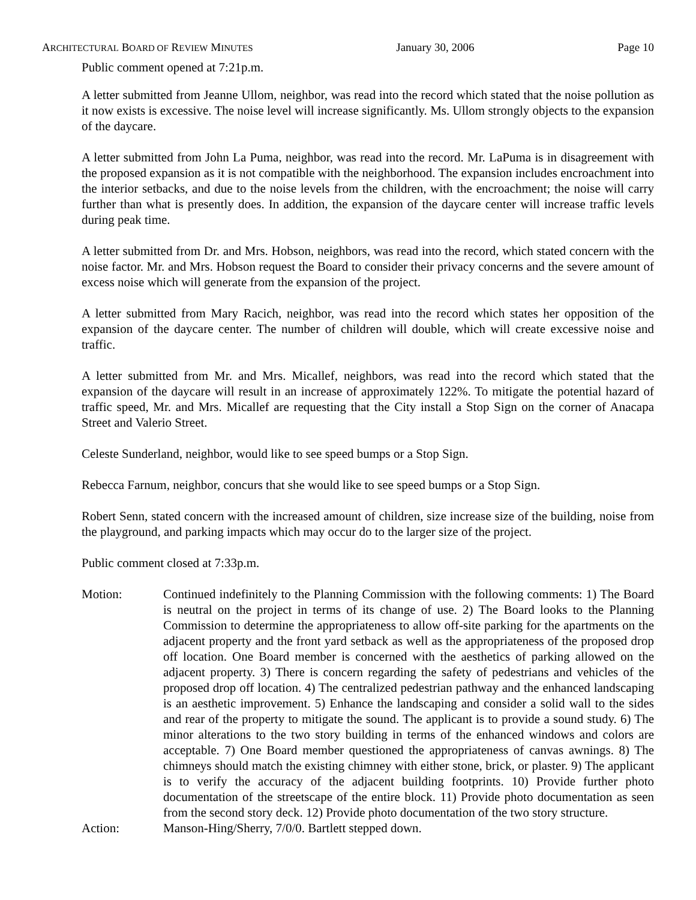ARCHITECTURAL BOARD OF REVIEW MINUTES January 30, 2006 Page 10
Public comment opened at 7:21p.m.
A letter submitted from Jeanne Ullom, neighbor, was read into the record which stated that the noise pollution as it now exists is excessive. The noise level will increase significantly. Ms. Ullom strongly objects to the expansion of the daycare.
A letter submitted from John La Puma, neighbor, was read into the record. Mr. LaPuma is in disagreement with the proposed expansion as it is not compatible with the neighborhood. The expansion includes encroachment into the interior setbacks, and due to the noise levels from the children, with the encroachment; the noise will carry further than what is presently does. In addition, the expansion of the daycare center will increase traffic levels during peak time.
A letter submitted from Dr. and Mrs. Hobson, neighbors, was read into the record, which stated concern with the noise factor. Mr. and Mrs. Hobson request the Board to consider their privacy concerns and the severe amount of excess noise which will generate from the expansion of the project.
A letter submitted from Mary Racich, neighbor, was read into the record which states her opposition of the expansion of the daycare center. The number of children will double, which will create excessive noise and traffic.
A letter submitted from Mr. and Mrs. Micallef, neighbors, was read into the record which stated that the expansion of the daycare will result in an increase of approximately 122%. To mitigate the potential hazard of traffic speed, Mr. and Mrs. Micallef are requesting that the City install a Stop Sign on the corner of Anacapa Street and Valerio Street.
Celeste Sunderland, neighbor, would like to see speed bumps or a Stop Sign.
Rebecca Farnum, neighbor, concurs that she would like to see speed bumps or a Stop Sign.
Robert Senn, stated concern with the increased amount of children, size increase size of the building, noise from the playground, and parking impacts which may occur do to the larger size of the project.
Public comment closed at 7:33p.m.
Motion: Continued indefinitely to the Planning Commission with the following comments: 1) The Board is neutral on the project in terms of its change of use. 2) The Board looks to the Planning Commission to determine the appropriateness to allow off-site parking for the apartments on the adjacent property and the front yard setback as well as the appropriateness of the proposed drop off location. One Board member is concerned with the aesthetics of parking allowed on the adjacent property. 3) There is concern regarding the safety of pedestrians and vehicles of the proposed drop off location. 4) The centralized pedestrian pathway and the enhanced landscaping is an aesthetic improvement. 5) Enhance the landscaping and consider a solid wall to the sides and rear of the property to mitigate the sound. The applicant is to provide a sound study. 6) The minor alterations to the two story building in terms of the enhanced windows and colors are acceptable. 7) One Board member questioned the appropriateness of canvas awnings. 8) The chimneys should match the existing chimney with either stone, brick, or plaster. 9) The applicant is to verify the accuracy of the adjacent building footprints. 10) Provide further photo documentation of the streetscape of the entire block. 11) Provide photo documentation as seen from the second story deck. 12) Provide photo documentation of the two story structure.
Action: Manson-Hing/Sherry, 7/0/0. Bartlett stepped down.